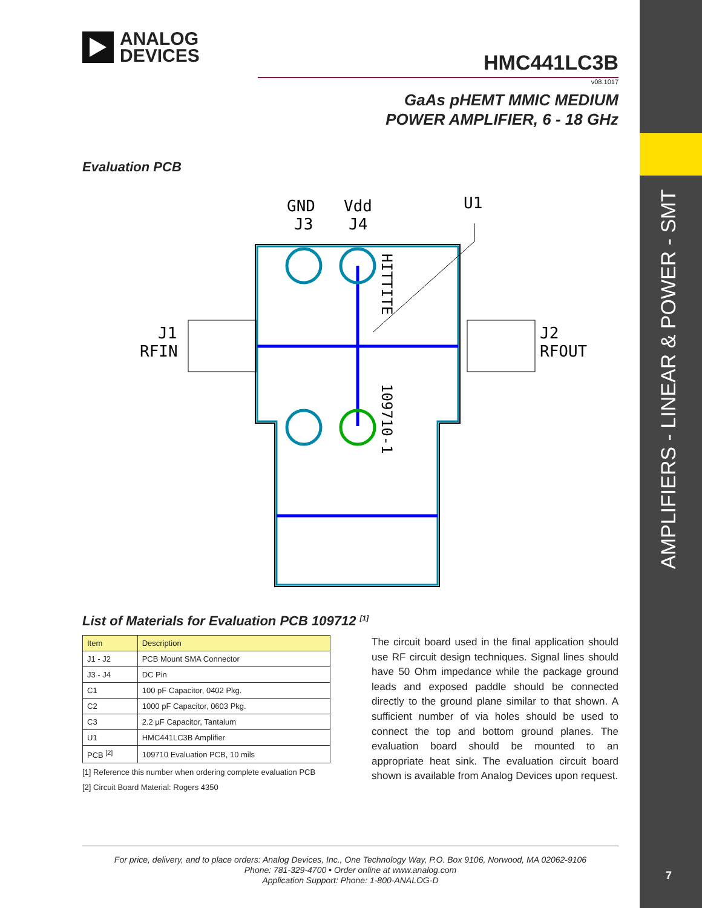ANALOG
DEVICES
HMC441LC3B
v08.1017
GaAs pHEMT MMIC MEDIUM
POWER AMPLIFIER, 6 - 18 GHz
Evaluation PCB
GND
J3
Vdd
J4
U1
J1
RFIN
J2
RFOUT
HITTITE
109710-1
List of Materials for Evaluation PCB 109712 <sup>[1]</sup>
| Item | Description |
| --- | --- |
| J1 - J2 | PCB Mount SMA Connector |
| J3 - J4 | DC Pin |
| C1 | 100 pF Capacitor, 0402 Pkg. |
| C2 | 1000 pF Capacitor, 0603 Pkg. |
| C3 | 2.2 µF Capacitor, Tantalum |
| U1 | HMC441LC3B Amplifier |
| PCB <sup>[2]</sup> | 109710 Evaluation PCB, 10 mils |
[1] Reference this number when ordering complete evaluation PCB
[2] Circuit Board Material: Rogers 4350
The circuit board used in the final application should use RF circuit design techniques. Signal lines should have 50 Ohm impedance while the package ground leads and exposed paddle should be connected directly to the ground plane similar to that shown. A sufficient number of via holes should be used to connect the top and bottom ground planes. The evaluation board should be mounted to an appropriate heat sink. The evaluation circuit board shown is available from Analog Devices upon request.
For price, delivery, and to place orders: Analog Devices, Inc., One Technology Way, P.O. Box 9106, Norwood, MA 02062-9106
Phone: 781-329-4700 • Order online at www.analog.com
Application Support: Phone: 1-800-ANALOG-D
AMPLIFIERS - LINEAR & POWER - SMT
7